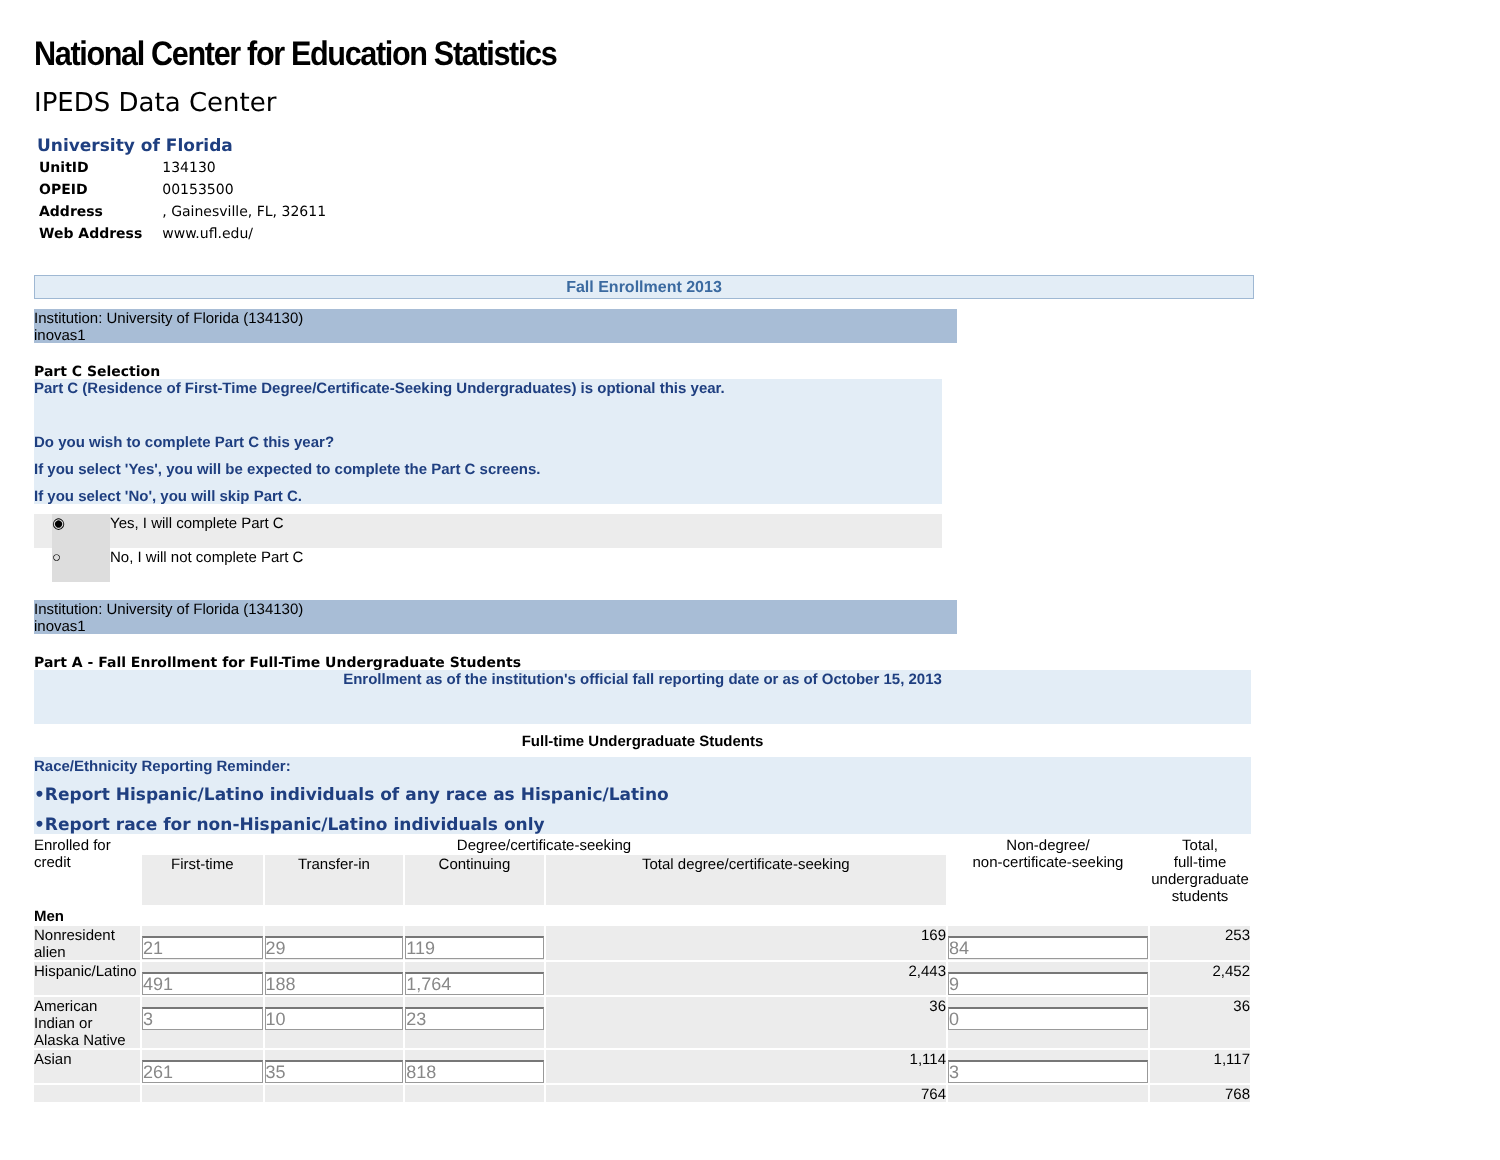National Center for Education Statistics
IPEDS Data Center
University of Florida
| UnitID | 134130 |
| OPEID | 00153500 |
| Address | , Gainesville, FL, 32611 |
| Web Address | www.ufl.edu/ |
Fall Enrollment 2013
Institution: University of Florida (134130)
inovas1
Part C Selection
Part C (Residence of First-Time Degree/Certificate-Seeking Undergraduates) is optional this year.
Do you wish to complete Part C this year?
If you select 'Yes', you will be expected to complete the Part C screens.
If you select 'No', you will skip Part C.
◉ Yes, I will complete Part C
○ No, I will not complete Part C
Institution: University of Florida (134130)
inovas1
Part A - Fall Enrollment for Full-Time Undergraduate Students
Enrollment as of the institution's official fall reporting date or as of October 15, 2013
Full-time Undergraduate Students
Race/Ethnicity Reporting Reminder:
•Report Hispanic/Latino individuals of any race as Hispanic/Latino
•Report race for non-Hispanic/Latino individuals only
| Enrolled for credit | Degree/certificate-seeking | | | | Non-degree/ non-certificate-seeking | Total, full-time undergraduate students |
| --- | --- | --- | --- | --- | --- | --- |
| | First-time | Transfer-in | Continuing | Total degree/certificate-seeking | | |
| Men | | | | | | |
| Nonresident alien | 21 | 29 | 119 | 169 | 84 | 253 |
| Hispanic/Latino | 491 | 188 | 1,764 | 2,443 | 9 | 2,452 |
| American Indian or Alaska Native | 3 | 10 | 23 | 36 | 0 | 36 |
| Asian | 261 | 35 | 818 | 1,114 | 3 | 1,117 |
| | | | | 764 | | 768 |